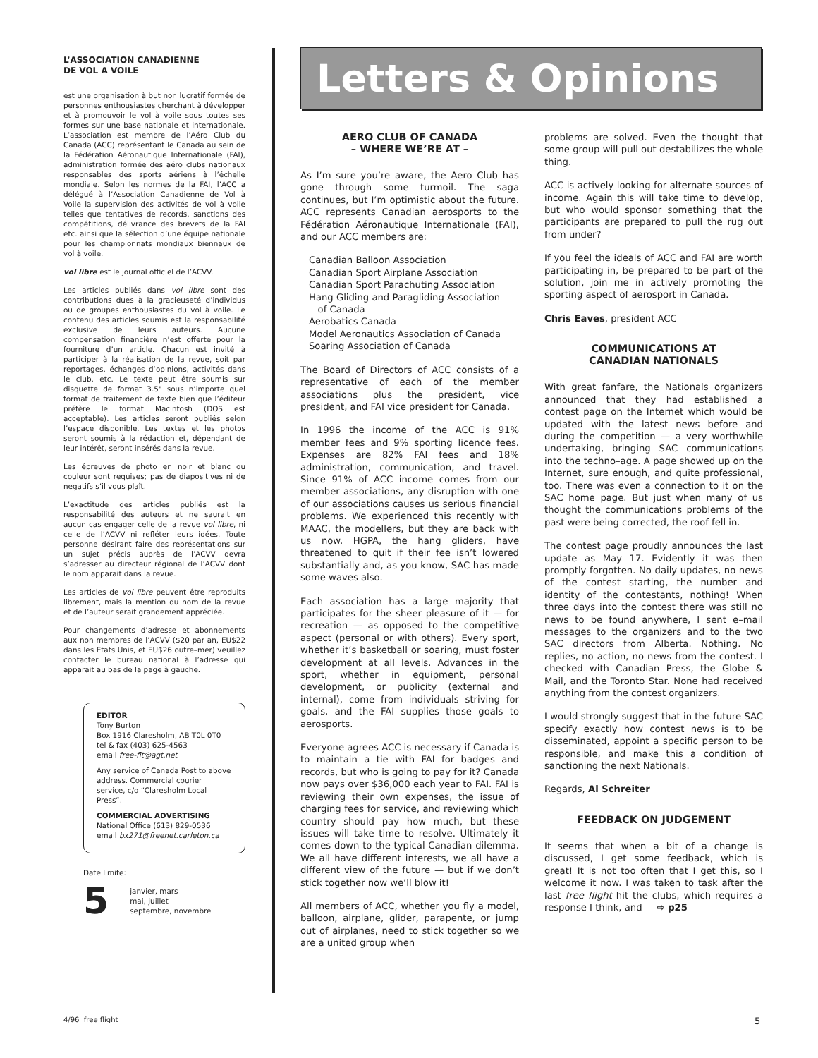L’ASSOCIATION CANADIENNE
DE VOL A VOILE
est une organisation à but non lucratif formée de personnes enthousiastes cherchant à développer et à promouvoir le vol à voile sous toutes ses formes sur une base nationale et internationale. L’association est membre de l’Aéro Club du Canada (ACC) représentant le Canada au sein de la Fédération Aéronautique Internationale (FAI), administration formée des aéro clubs nationaux responsables des sports aériens à l’échelle mondiale. Selon les normes de la FAI, l’ACC a délégué à l’Association Canadienne de Vol à Voile la supervision des activités de vol à voile telles que tentatives de records, sanctions des compétitions, délivrance des brevets de la FAI etc. ainsi que la sélection d’une équipe nationale pour les championnats mondiaux biennaux de vol à voile.
vol libre est le journal officiel de l’ACVV.
Les articles publiés dans vol libre sont des contributions dues à la gracieuseté d’individus ou de groupes enthousiastes du vol à voile. Le contenu des articles soumis est la responsabilité exclusive de leurs auteurs. Aucune compensation financière n’est offerte pour la fourniture d’un article. Chacun est invité à participer à la réalisation de la revue, soit par reportages, échanges d’opinions, activités dans le club, etc. Le texte peut être soumis sur disquette de format 3.5" sous n’importe quel format de traitement de texte bien que l’éditeur préfère le format Macintosh (DOS est acceptable). Les articles seront publiés selon l’espace disponible. Les textes et les photos seront soumis à la rédaction et, dépendant de leur intérêt, seront insérés dans la revue.
Les épreuves de photo en noir et blanc ou couleur sont requises; pas de diapositives ni de negatifs s’il vous plaît.
L’exactitude des articles publiés est la responsabilité des auteurs et ne saurait en aucun cas engager celle de la revue vol libre, ni celle de l’ACVV ni refléter leurs idées. Toute personne désirant faire des représentations sur un sujet précis auprès de l’ACVV devra s’adresser au directeur régional de l’ACVV dont le nom apparait dans la revue.
Les articles de vol libre peuvent être reproduits librement, mais la mention du nom de la revue et de l’auteur serait grandement appréciée.
Pour changements d’adresse et abonnements aux non membres de l’ACVV ($20 par an, EU$22 dans les Etats Unis, et EU$26 outre–mer) veuillez contacter le bureau national à l’adresse qui apparait au bas de la page à gauche.
EDITOR
Tony Burton
Box 1916 Claresholm, AB T0L 0T0
tel & fax (403) 625-4563
email free-flt@agt.net
Any service of Canada Post to above address. Commercial courier service, c/o “Claresholm Local Press”.
COMMERCIAL ADVERTISING
National Office (613) 829-0536
email bx271@freenet.carleton.ca
Date limite:
5 janvier, mars
mai, juillet
septembre, novembre
Letters & Opinions
AERO CLUB OF CANADA
– WHERE WE’RE AT –
As I’m sure you’re aware, the Aero Club has gone through some turmoil. The saga continues, but I’m optimistic about the future. ACC represents Canadian aerosports to the Fédération Aéronautique Internationale (FAI), and our ACC members are:
Canadian Balloon Association
Canadian Sport Airplane Association
Canadian Sport Parachuting Association
Hang Gliding and Paragliding Association
of Canada
Aerobatics Canada
Model Aeronautics Association of Canada
Soaring Association of Canada
The Board of Directors of ACC consists of a representative of each of the member associations plus the president, vice president, and FAI vice president for Canada.
In 1996 the income of the ACC is 91% member fees and 9% sporting licence fees. Expenses are 82% FAI fees and 18% administration, communication, and travel. Since 91% of ACC income comes from our member associations, any disruption with one of our associations causes us serious financial problems. We experienced this recently with MAAC, the modellers, but they are back with us now. HGPA, the hang gliders, have threatened to quit if their fee isn’t lowered substantially and, as you know, SAC has made some waves also.
Each association has a large majority that participates for the sheer pleasure of it — for recreation — as opposed to the competitive aspect (personal or with others). Every sport, whether it’s basketball or soaring, must foster development at all levels. Advances in the sport, whether in equipment, personal development, or publicity (external and internal), come from individuals striving for goals, and the FAI supplies those goals to aerosports.
Everyone agrees ACC is necessary if Canada is to maintain a tie with FAI for badges and records, but who is going to pay for it? Canada now pays over $36,000 each year to FAI. FAI is reviewing their own expenses, the issue of charging fees for service, and reviewing which country should pay how much, but these issues will take time to resolve. Ultimately it comes down to the typical Canadian dilemma. We all have different interests, we all have a different view of the future — but if we don’t stick together now we’ll blow it!
All members of ACC, whether you fly a model, balloon, airplane, glider, parapente, or jump out of airplanes, need to stick together so we are a united group when
problems are solved. Even the thought that some group will pull out destabilizes the whole thing.
ACC is actively looking for alternate sources of income. Again this will take time to develop, but who would sponsor something that the participants are prepared to pull the rug out from under?
If you feel the ideals of ACC and FAI are worth participating in, be prepared to be part of the solution, join me in actively promoting the sporting aspect of aerosport in Canada.
Chris Eaves, president ACC
COMMUNICATIONS AT
CANADIAN NATIONALS
With great fanfare, the Nationals organizers announced that they had established a contest page on the Internet which would be updated with the latest news before and during the competition — a very worthwhile undertaking, bringing SAC communications into the techno–age. A page showed up on the Internet, sure enough, and quite professional, too. There was even a connection to it on the SAC home page. But just when many of us thought the communications problems of the past were being corrected, the roof fell in.
The contest page proudly announces the last update as May 17. Evidently it was then promptly forgotten. No daily updates, no news of the contest starting, the number and identity of the contestants, nothing! When three days into the contest there was still no news to be found anywhere, I sent e–mail messages to the organizers and to the two SAC directors from Alberta. Nothing. No replies, no action, no news from the contest. I checked with Canadian Press, the Globe & Mail, and the Toronto Star. None had received anything from the contest organizers.
I would strongly suggest that in the future SAC specify exactly how contest news is to be disseminated, appoint a specific person to be responsible, and make this a condition of sanctioning the next Nationals.
Regards, Al Schreiter
FEEDBACK ON JUDGEMENT
It seems that when a bit of a change is discussed, I get some feedback, which is great! It is not too often that I get this, so I welcome it now. I was taken to task after the last free flight hit the clubs, which requires a response I think, and ⇨ p25
4/96 free flight 5